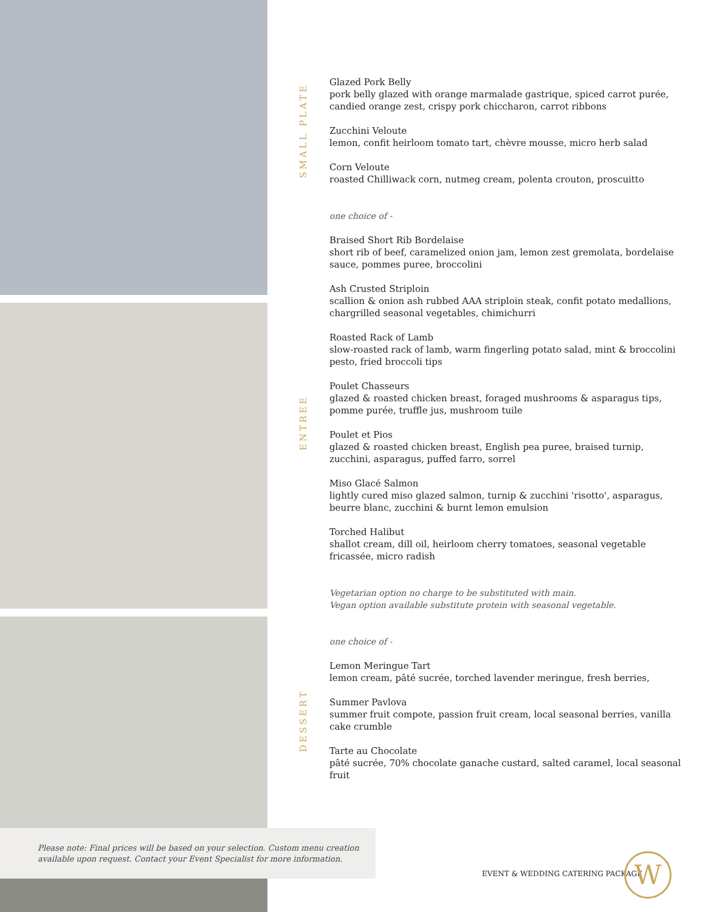SMALL PLATE
Glazed Pork Belly
pork belly glazed with orange marmalade gastrique, spiced carrot purée, candied orange zest, crispy pork chiccharon, carrot ribbons
Zucchini Veloute
lemon, confit heirloom tomato tart, chèvre mousse, micro herb salad
Corn Veloute
roasted Chilliwack corn, nutmeg cream, polenta crouton, proscuitto
one choice of -
ENTREE
Braised Short Rib Bordelaise
short rib of beef, caramelized onion jam, lemon zest gremolata, bordelaise sauce, pommes puree, broccolini
Ash Crusted Striploin
scallion & onion ash rubbed AAA striploin steak, confit potato medallions, chargrilled seasonal vegetables, chimichurri
Roasted Rack of Lamb
slow-roasted rack of lamb, warm fingerling potato salad, mint & broccolini pesto, fried broccoli tips
Poulet Chasseurs
glazed & roasted chicken breast, foraged mushrooms & asparagus tips, pomme purée, truffle jus, mushroom tuile
Poulet et Pios
glazed & roasted chicken breast, English pea puree, braised turnip, zucchini, asparagus, puffed farro, sorrel
Miso Glacé Salmon
lightly cured miso glazed salmon, turnip & zucchini 'risotto', asparagus, beurre blanc, zucchini & burnt lemon emulsion
Torched Halibut
shallot cream, dill oil, heirloom cherry tomatoes, seasonal vegetable fricassée, micro radish
Vegetarian option no charge to be substituted with main.
Vegan option available substitute protein with seasonal vegetable.
one choice of -
DESSERT
Lemon Meringue Tart
lemon cream, pâté sucrée, torched lavender meringue, fresh berries,
Summer Pavlova
summer fruit compote, passion fruit cream, local seasonal berries, vanilla cake crumble
Tarte au Chocolate
pâté sucrée, 70% chocolate ganache custard, salted caramel, local seasonal fruit
Please note: Final prices will be based on your selection. Custom menu creation available upon request. Contact your Event Specialist for more information.
EVENT & WEDDING CATERING PACKAGE
W